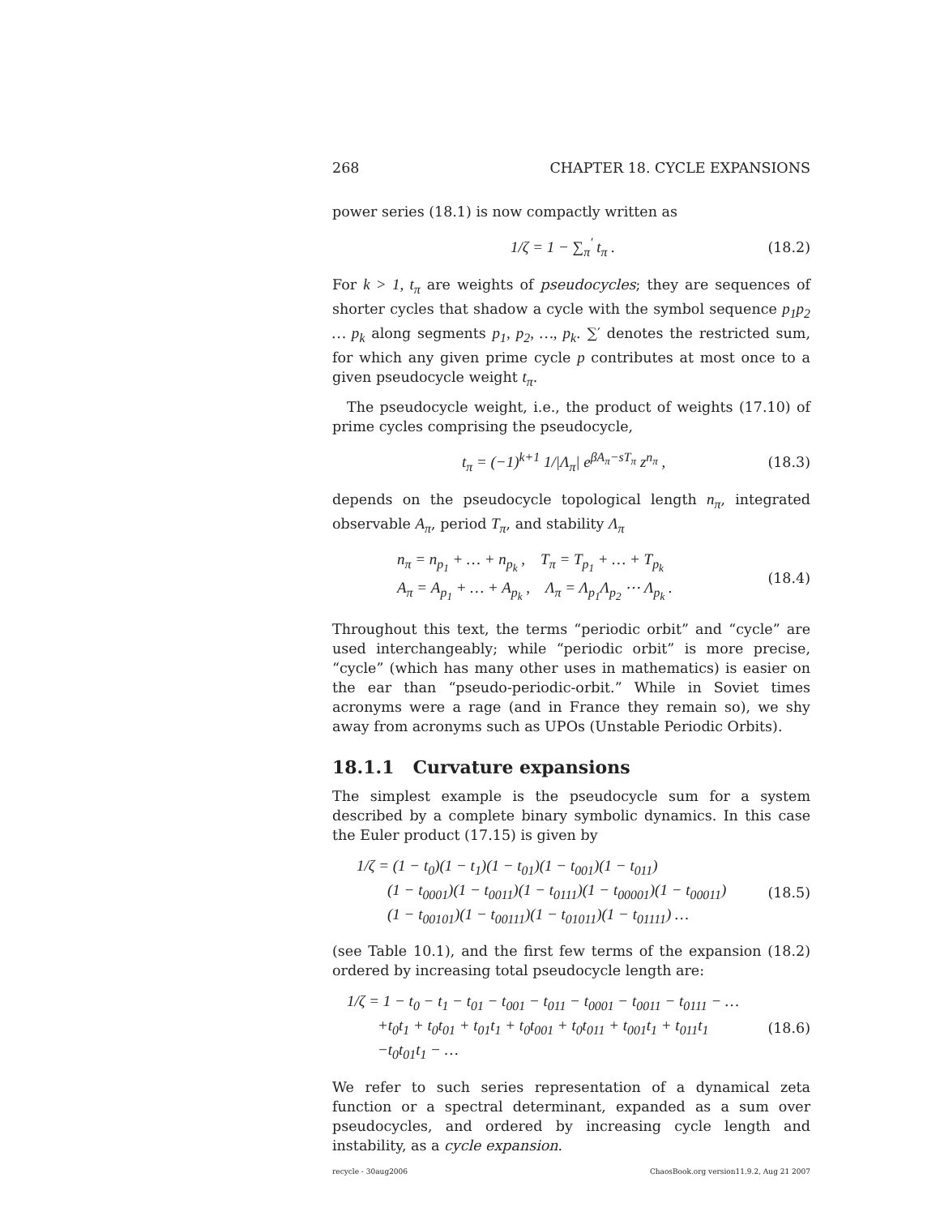268 CHAPTER 18. CYCLE EXPANSIONS
power series (18.1) is now compactly written as
1/ζ = 1 − ∑<sub>π</sub><sup>′</sup> t<sub>π</sub> . (18.2)
For k > 1, t<sub>π</sub> are weights of pseudocycles; they are sequences of shorter cycles that shadow a cycle with the symbol sequence p<sub>1</sub>p<sub>2</sub> … p<sub>k</sub> along segments p<sub>1</sub>, p<sub>2</sub>, …, p<sub>k</sub>. ∑′ denotes the restricted sum, for which any given prime cycle p contributes at most once to a given pseudocycle weight t<sub>π</sub>.
The pseudocycle weight, i.e., the product of weights (17.10) of prime cycles comprising the pseudocycle,
t<sub>π</sub> = (−1)<sup>k+1</sup> 1/|Λ<sub>π</sub>| e<sup>βA<sub>π</sub>−sT<sub>π</sub></sup> z<sup>n<sub>π</sub></sup> , (18.3)
depends on the pseudocycle topological length n<sub>π</sub>, integrated observable A<sub>π</sub>, period T<sub>π</sub>, and stability Λ<sub>π</sub>
n<sub>π</sub> = n<sub>p<sub>1</sub></sub> + … + n<sub>p<sub>k</sub></sub> , T<sub>π</sub> = T<sub>p<sub>1</sub></sub> + … + T<sub>p<sub>k</sub></sub>
A<sub>π</sub> = A<sub>p<sub>1</sub></sub> + … + A<sub>p<sub>k</sub></sub> , Λ<sub>π</sub> = Λ<sub>p<sub>1</sub></sub>Λ<sub>p<sub>2</sub></sub> ⋯ Λ<sub>p<sub>k</sub></sub> . (18.4)
Throughout this text, the terms “periodic orbit” and “cycle” are used interchangeably; while “periodic orbit” is more precise, “cycle” (which has many other uses in mathematics) is easier on the ear than “pseudo-periodic-orbit.” While in Soviet times acronyms were a rage (and in France they remain so), we shy away from acronyms such as UPOs (Unstable Periodic Orbits).
18.1.1 Curvature expansions
The simplest example is the pseudocycle sum for a system described by a complete binary symbolic dynamics. In this case the Euler product (17.15) is given by
1/ζ = (1 − t<sub>0</sub>)(1 − t<sub>1</sub>)(1 − t<sub>01</sub>)(1 − t<sub>001</sub>)(1 − t<sub>011</sub>)
(1 − t<sub>0001</sub>)(1 − t<sub>0011</sub>)(1 − t<sub>0111</sub>)(1 − t<sub>00001</sub>)(1 − t<sub>00011</sub>)
(1 − t<sub>00101</sub>)(1 − t<sub>00111</sub>)(1 − t<sub>01011</sub>)(1 − t<sub>01111</sub>) … (18.5)
(see Table 10.1), and the first few terms of the expansion (18.2) ordered by increasing total pseudocycle length are:
1/ζ = 1 − t<sub>0</sub> − t<sub>1</sub> − t<sub>01</sub> − t<sub>001</sub> − t<sub>011</sub> − t<sub>0001</sub> − t<sub>0011</sub> − t<sub>0111</sub> − …
+t<sub>0</sub>t<sub>1</sub> + t<sub>0</sub>t<sub>01</sub> + t<sub>01</sub>t<sub>1</sub> + t<sub>0</sub>t<sub>001</sub> + t<sub>0</sub>t<sub>011</sub> + t<sub>001</sub>t<sub>1</sub> + t<sub>011</sub>t<sub>1</sub>
−t<sub>0</sub>t<sub>01</sub>t<sub>1</sub> − … (18.6)
We refer to such series representation of a dynamical zeta function or a spectral determinant, expanded as a sum over pseudocycles, and ordered by increasing cycle length and instability, as a cycle expansion.
recycle - 30aug2006 ChaosBook.org version11.9.2, Aug 21 2007